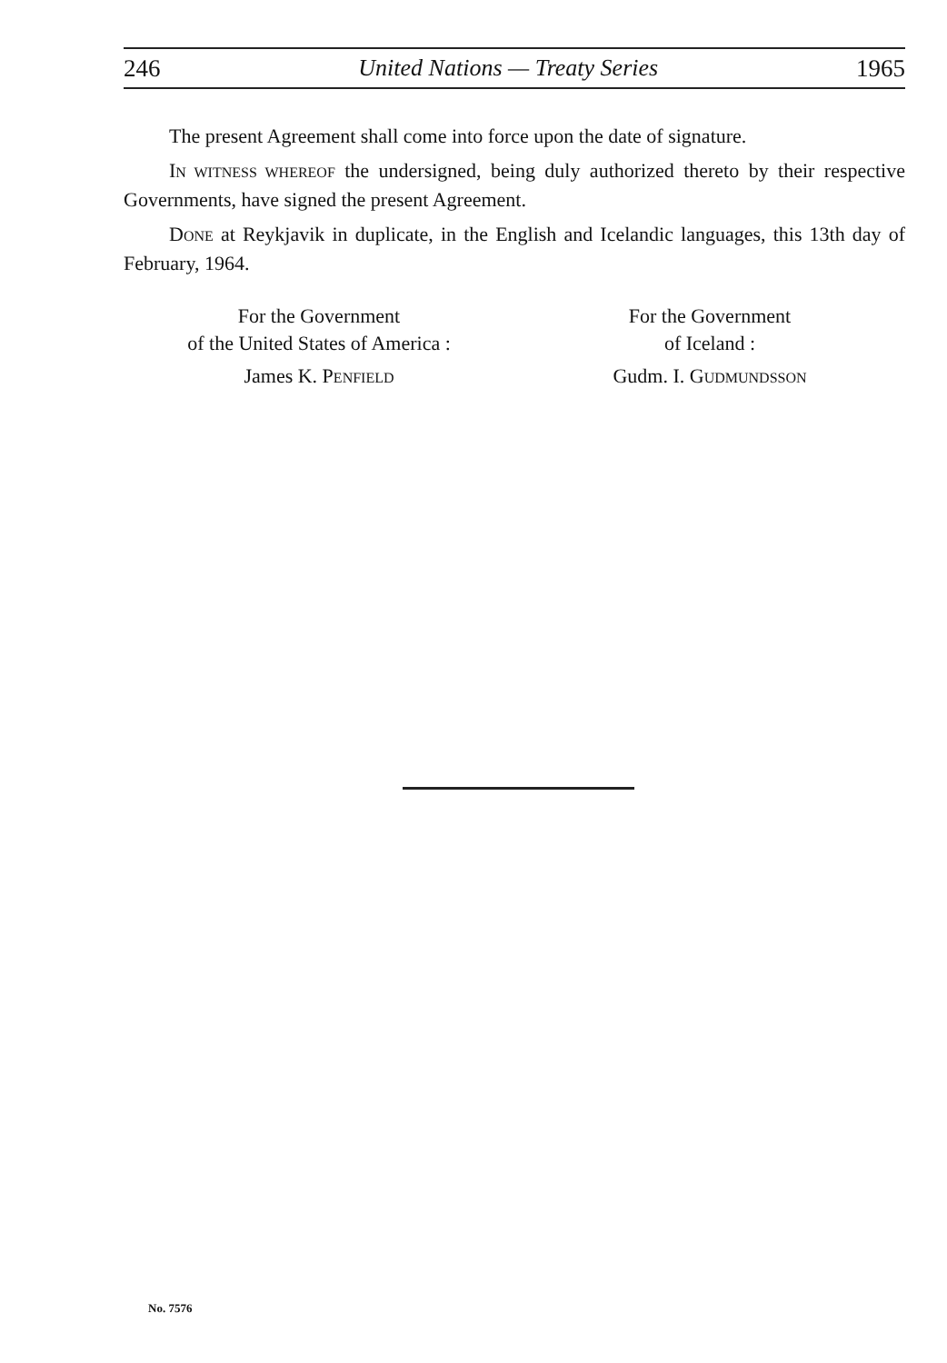246 United Nations — Treaty Series 1965
The present Agreement shall come into force upon the date of signature.
IN WITNESS WHEREOF the undersigned, being duly authorized thereto by their respective Governments, have signed the present Agreement.
DONE at Reykjavik in duplicate, in the English and Icelandic languages, this 13th day of February, 1964.
For the Government
of the United States of America :
James K. PENFIELD
For the Government
of Iceland :
Gudm. I. GUDMUNDSSON
No. 7576